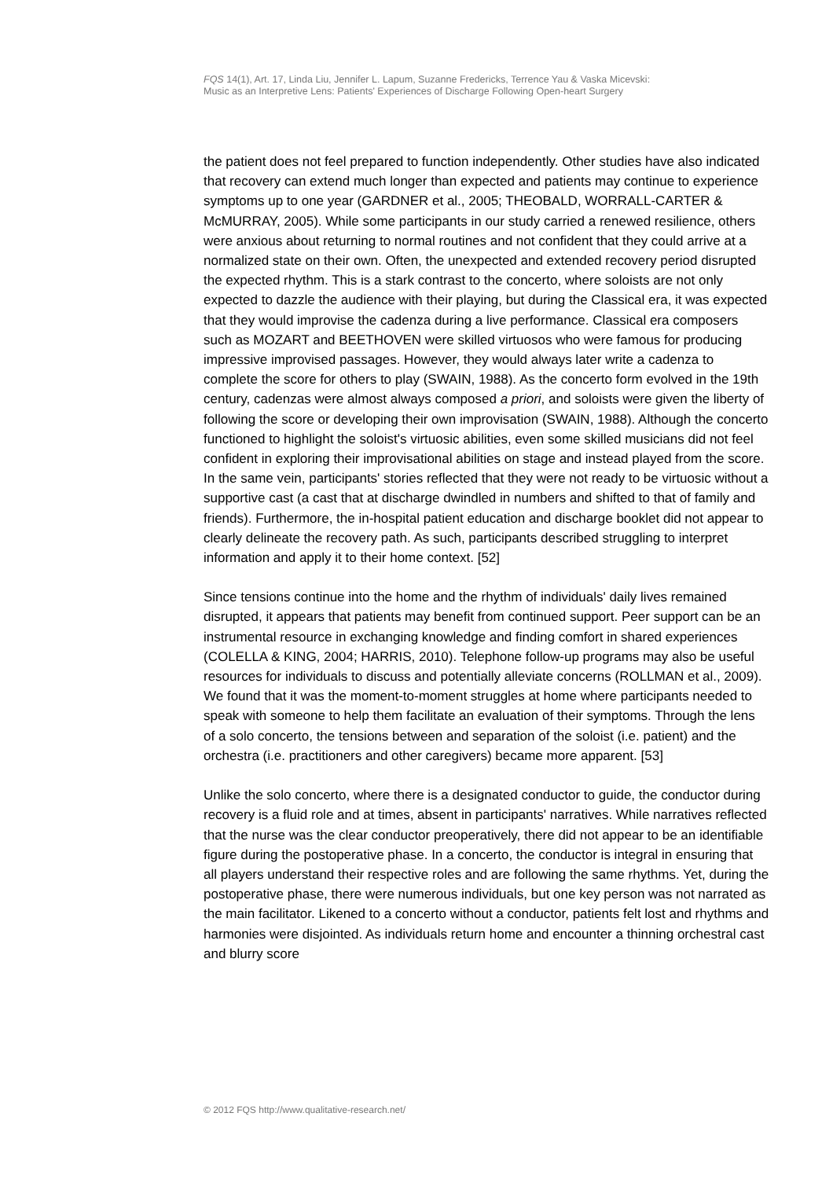FQS 14(1), Art. 17, Linda Liu, Jennifer L. Lapum, Suzanne Fredericks, Terrence Yau & Vaska Micevski:
Music as an Interpretive Lens: Patients' Experiences of Discharge Following Open-heart Surgery
the patient does not feel prepared to function independently. Other studies have also indicated that recovery can extend much longer than expected and patients may continue to experience symptoms up to one year (GARDNER et al., 2005; THEOBALD, WORRALL-CARTER & McMURRAY, 2005). While some participants in our study carried a renewed resilience, others were anxious about returning to normal routines and not confident that they could arrive at a normalized state on their own. Often, the unexpected and extended recovery period disrupted the expected rhythm. This is a stark contrast to the concerto, where soloists are not only expected to dazzle the audience with their playing, but during the Classical era, it was expected that they would improvise the cadenza during a live performance. Classical era composers such as MOZART and BEETHOVEN were skilled virtuosos who were famous for producing impressive improvised passages. However, they would always later write a cadenza to complete the score for others to play (SWAIN, 1988). As the concerto form evolved in the 19th century, cadenzas were almost always composed a priori, and soloists were given the liberty of following the score or developing their own improvisation (SWAIN, 1988). Although the concerto functioned to highlight the soloist's virtuosic abilities, even some skilled musicians did not feel confident in exploring their improvisational abilities on stage and instead played from the score. In the same vein, participants' stories reflected that they were not ready to be virtuosic without a supportive cast (a cast that at discharge dwindled in numbers and shifted to that of family and friends). Furthermore, the in-hospital patient education and discharge booklet did not appear to clearly delineate the recovery path. As such, participants described struggling to interpret information and apply it to their home context. [52]
Since tensions continue into the home and the rhythm of individuals' daily lives remained disrupted, it appears that patients may benefit from continued support. Peer support can be an instrumental resource in exchanging knowledge and finding comfort in shared experiences (COLELLA & KING, 2004; HARRIS, 2010). Telephone follow-up programs may also be useful resources for individuals to discuss and potentially alleviate concerns (ROLLMAN et al., 2009). We found that it was the moment-to-moment struggles at home where participants needed to speak with someone to help them facilitate an evaluation of their symptoms. Through the lens of a solo concerto, the tensions between and separation of the soloist (i.e. patient) and the orchestra (i.e. practitioners and other caregivers) became more apparent. [53]
Unlike the solo concerto, where there is a designated conductor to guide, the conductor during recovery is a fluid role and at times, absent in participants' narratives. While narratives reflected that the nurse was the clear conductor preoperatively, there did not appear to be an identifiable figure during the postoperative phase. In a concerto, the conductor is integral in ensuring that all players understand their respective roles and are following the same rhythms. Yet, during the postoperative phase, there were numerous individuals, but one key person was not narrated as the main facilitator. Likened to a concerto without a conductor, patients felt lost and rhythms and harmonies were disjointed. As individuals return home and encounter a thinning orchestral cast and blurry score
© 2012 FQS http://www.qualitative-research.net/